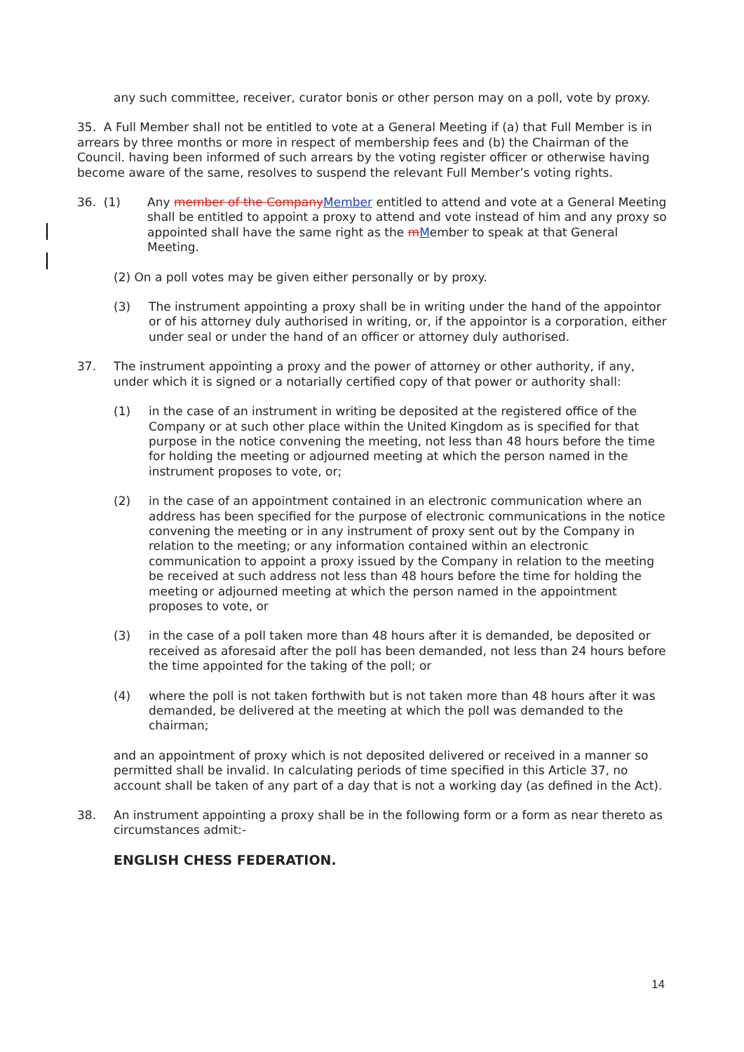any such committee, receiver, curator bonis or other person may on a poll, vote by proxy.
35. A Full Member shall not be entitled to vote at a General Meeting if (a) that Full Member is in arrears by three months or more in respect of membership fees and (b) the Chairman of the Council. having been informed of such arrears by the voting register officer or otherwise having become aware of the same, resolves to suspend the relevant Full Member’s voting rights.
36. (1)
Any member of the CompanyMember entitled to attend and vote at a General Meeting shall be entitled to appoint a proxy to attend and vote instead of him and any proxy so appointed shall have the same right as the mMember to speak at that General Meeting.
(2) On a poll votes may be given either personally or by proxy.
(3) The instrument appointing a proxy shall be in writing under the hand of the appointor or of his attorney duly authorised in writing, or, if the appointor is a corporation, either under seal or under the hand of an officer or attorney duly authorised.
37. The instrument appointing a proxy and the power of attorney or other authority, if any, under which it is signed or a notarially certified copy of that power or authority shall:
(1) in the case of an instrument in writing be deposited at the registered office of the Company or at such other place within the United Kingdom as is specified for that purpose in the notice convening the meeting, not less than 48 hours before the time for holding the meeting or adjourned meeting at which the person named in the instrument proposes to vote, or;
(2) in the case of an appointment contained in an electronic communication where an address has been specified for the purpose of electronic communications in the notice convening the meeting or in any instrument of proxy sent out by the Company in relation to the meeting; or any information contained within an electronic communication to appoint a proxy issued by the Company in relation to the meeting be received at such address not less than 48 hours before the time for holding the meeting or adjourned meeting at which the person named in the appointment proposes to vote, or
(3) in the case of a poll taken more than 48 hours after it is demanded, be deposited or received as aforesaid after the poll has been demanded, not less than 24 hours before the time appointed for the taking of the poll; or
(4) where the poll is not taken forthwith but is not taken more than 48 hours after it was demanded, be delivered at the meeting at which the poll was demanded to the chairman;
and an appointment of proxy which is not deposited delivered or received in a manner so permitted shall be invalid. In calculating periods of time specified in this Article 37, no account shall be taken of any part of a day that is not a working day (as defined in the Act).
38. An instrument appointing a proxy shall be in the following form or a form as near thereto as circumstances admit:-
ENGLISH CHESS FEDERATION.
14